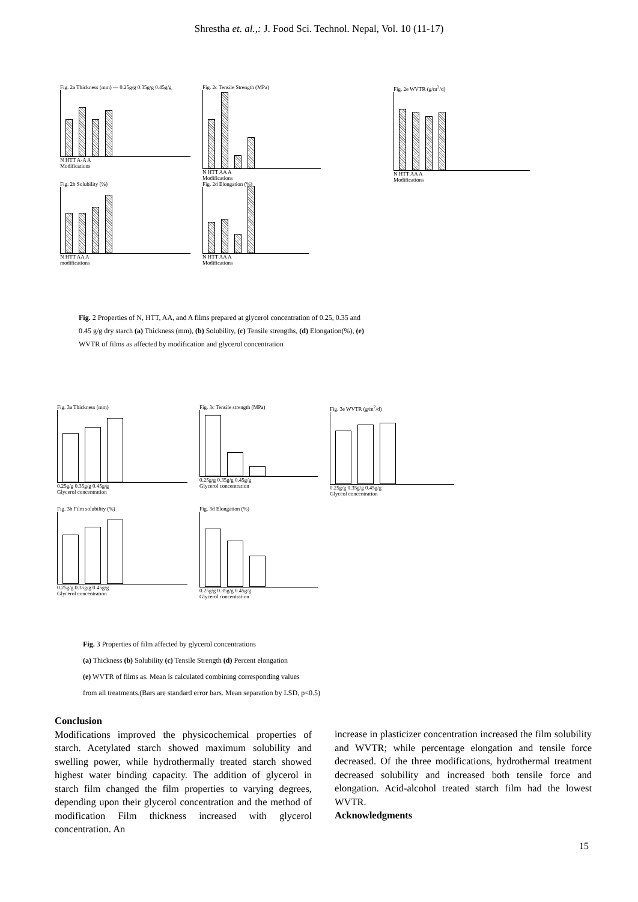Shrestha et. al.,: J. Food Sci. Technol. Nepal, Vol. 10 (11-17)
Fig. 2a Thickness (mm) — 0.25g/g 0.35g/g 0.45g/g
N HTT A-A A
Modifications
Fig. 2c Tensile Strength (MPa)
N HTT AA A
Modifications
Fig. 2b Solubility (%)
N HTT AA A
modifications
Fig. 2d Elongation (%)
N HTT AA A
Modifications
Fig. 2e WVTR (g/m<sup>2</sup>/d)
N HTT AA A
Modifications
Fig. 2 Properties of N, HTT, AA, and A films prepared at glycerol concentration of 0.25, 0.35 and 0.45 g/g dry starch (a) Thickness (mm), (b) Solubility, (c) Tensile strengths, (d) Elongation(%), (e) WVTR of films as affected by modification and glycerol concentration
Fig. 3a Thickness (mm)
0.25g/g 0.35g/g 0.45g/g
Glycerol concentration
Fig. 3c Tensile strength (MPa)
0.25g/g 0.35g/g 0.45g/g
Glycerol concentration
Fig. 3e WVTR (g/m<sup>2</sup>/d)
0.25g/g 0.35g/g 0.45g/g
Glyceol concentration
Fig. 3b Film solubility (%)
0.25g/g 0.35g/g 0.45g/g
Glycerol concentration
Fig. 3d Elongation (%)
0.25g/g 0.35g/g 0.45g/g
Glycerol concentration
Fig. 3 Properties of film affected by glycerol concentrations
(a) Thickness (b) Solubility (c) Tensile Strength (d) Percent elongation
(e) WVTR of films as. Mean is calculated combining corresponding values
from all treatments.(Bars are standard error bars. Mean separation by LSD, p<0.5)
Conclusion
Modifications improved the physicochemical properties of starch. Acetylated starch showed maximum solubility and swelling power, while hydrothermally treated starch showed highest water binding capacity. The addition of glycerol in starch film changed the film properties to varying degrees, depending upon their glycerol concentration and the method of modification Film thickness increased with glycerol concentration. An
increase in plasticizer concentration increased the film solubility and WVTR; while percentage elongation and tensile force decreased. Of the three modifications, hydrothermal treatment decreased solubility and increased both tensile force and elongation. Acid-alcohol treated starch film had the lowest WVTR.
Acknowledgments
15